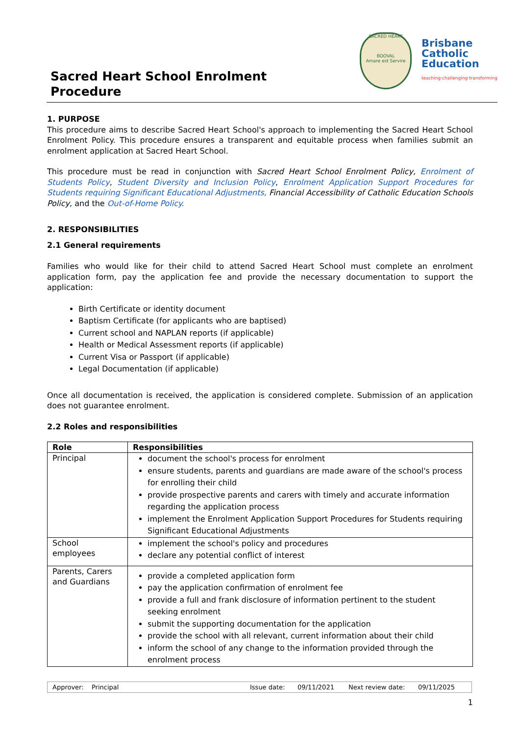Sacred Heart School Enrolment
Procedure
SACRED HEART
BOOVAL
Amare est Servire
Brisbane
Catholic
Education
teaching·challenging·transforming
1. PURPOSE
This procedure aims to describe Sacred Heart School's approach to implementing the Sacred Heart School Enrolment Policy. This procedure ensures a transparent and equitable process when families submit an enrolment application at Sacred Heart School.
This procedure must be read in conjunction with Sacred Heart School Enrolment Policy, Enrolment of Students Policy, Student Diversity and Inclusion Policy, Enrolment Application Support Procedures for Students requiring Significant Educational Adjustments, Financial Accessibility of Catholic Education Schools Policy, and the Out-of-Home Policy.
2. RESPONSIBILITIES
2.1 General requirements
Families who would like for their child to attend Sacred Heart School must complete an enrolment application form, pay the application fee and provide the necessary documentation to support the application:
Birth Certificate or identity document
Baptism Certificate (for applicants who are baptised)
Current school and NAPLAN reports (if applicable)
Health or Medical Assessment reports (if applicable)
Current Visa or Passport (if applicable)
Legal Documentation (if applicable)
Once all documentation is received, the application is considered complete. Submission of an application does not guarantee enrolment.
2.2 Roles and responsibilities
| Role | Responsibilities |
| --- | --- |
| Principal | document the school's process for enrolment ensure students, parents and guardians are made aware of the school's process for enrolling their child provide prospective parents and carers with timely and accurate information regarding the application process implement the Enrolment Application Support Procedures for Students requiring Significant Educational Adjustments |
| School employees | implement the school's policy and procedures declare any potential conflict of interest |
| Parents, Carers and Guardians | provide a completed application form pay the application confirmation of enrolment fee provide a full and frank disclosure of information pertinent to the student seeking enrolment submit the supporting documentation for the application provide the school with all relevant, current information about their child inform the school of any change to the information provided through the enrolment process |
Approver: Principal Issue date: 09/11/2021 Next review date: 09/11/2025
1